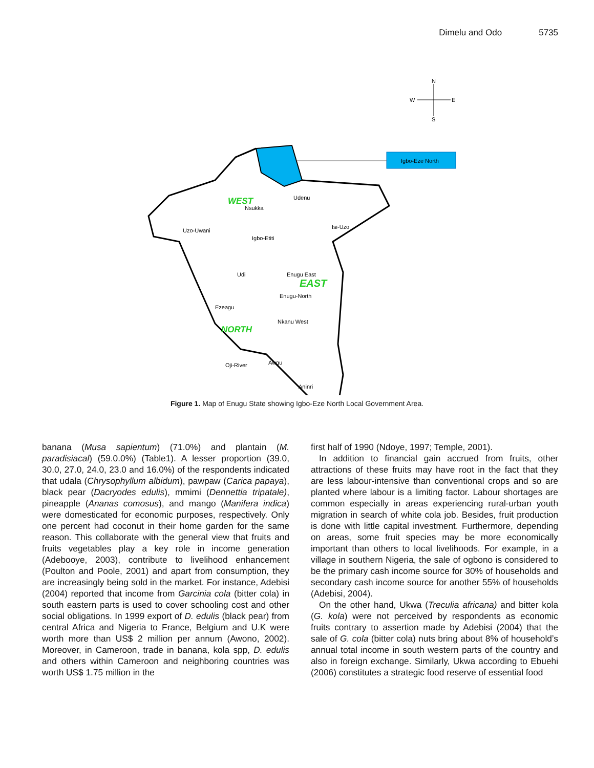Dimelu and Odo 5735
N
W
E
S
Igbo-Eze North
Udenu
Nsukka
Uzo-Uwani
Isi-Uzo
Igbo-Etiti
Udi
Enugu East
Enugu-North
Ezeagu
Nkanu West
Oji-River
Awgu
Aninri
WEST
EAST
NORTH
Figure 1. Map of Enugu State showing Igbo-Eze North Local Government Area.
banana (Musa sapientum) (71.0%) and plantain (M. paradisiacal) (59.0.0%) (Table1). A lesser proportion (39.0, 30.0, 27.0, 24.0, 23.0 and 16.0%) of the respondents indicated that udala (Chrysophyllum albidum), pawpaw (Carica papaya), black pear (Dacryodes edulis), mmimi (Dennettia tripatale), pineapple (Ananas comosus), and mango (Manifera indica) were domesticated for economic purposes, respectively. Only one percent had coconut in their home garden for the same reason. This collaborate with the general view that fruits and fruits vegetables play a key role in income generation (Adebooye, 2003), contribute to livelihood enhancement (Poulton and Poole, 2001) and apart from consumption, they are increasingly being sold in the market. For instance, Adebisi (2004) reported that income from Garcinia cola (bitter cola) in south eastern parts is used to cover schooling cost and other social obligations. In 1999 export of D. edulis (black pear) from central Africa and Nigeria to France, Belgium and U.K were worth more than US$ 2 million per annum (Awono, 2002). Moreover, in Cameroon, trade in banana, kola spp, D. edulis and others within Cameroon and neighboring countries was worth US$ 1.75 million in the
first half of 1990 (Ndoye, 1997; Temple, 2001).
In addition to financial gain accrued from fruits, other attractions of these fruits may have root in the fact that they are less labour-intensive than conventional crops and so are planted where labour is a limiting factor. Labour shortages are common especially in areas experiencing rural-urban youth migration in search of white cola job. Besides, fruit production is done with little capital investment. Furthermore, depending on areas, some fruit species may be more economically important than others to local livelihoods. For example, in a village in southern Nigeria, the sale of ogbono is considered to be the primary cash income source for 30% of households and secondary cash income source for another 55% of households (Adebisi, 2004).
On the other hand, Ukwa (Treculia africana) and bitter kola (G. kola) were not perceived by respondents as economic fruits contrary to assertion made by Adebisi (2004) that the sale of G. cola (bitter cola) nuts bring about 8% of household’s annual total income in south western parts of the country and also in foreign exchange. Similarly, Ukwa according to Ebuehi (2006) constitutes a strategic food reserve of essential food